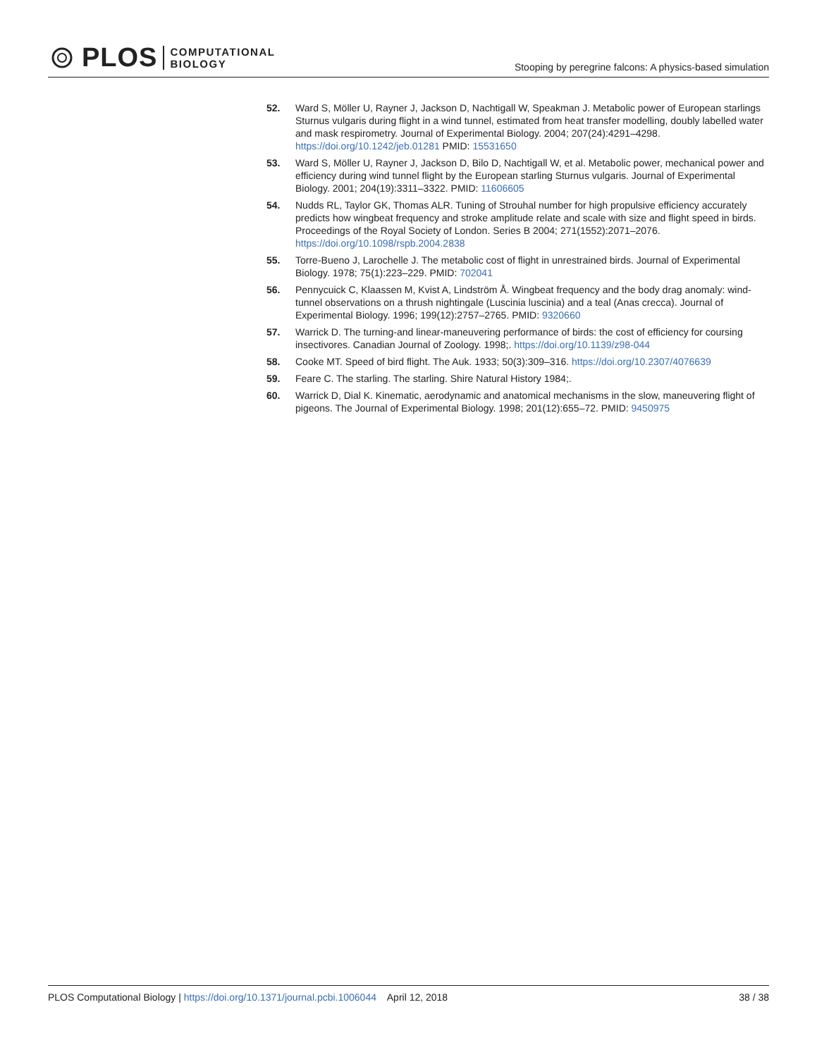PLOS COMPUTATIONAL
BIOLOGY
Stooping by peregrine falcons: A physics-based simulation
52. Ward S, Möller U, Rayner J, Jackson D, Nachtigall W, Speakman J. Metabolic power of European starlings Sturnus vulgaris during flight in a wind tunnel, estimated from heat transfer modelling, doubly labelled water and mask respirometry. Journal of Experimental Biology. 2004; 207(24):4291–4298. https://doi.org/10.1242/jeb.01281 PMID: 15531650
53. Ward S, Möller U, Rayner J, Jackson D, Bilo D, Nachtigall W, et al. Metabolic power, mechanical power and efficiency during wind tunnel flight by the European starling Sturnus vulgaris. Journal of Experimental Biology. 2001; 204(19):3311–3322. PMID: 11606605
54. Nudds RL, Taylor GK, Thomas ALR. Tuning of Strouhal number for high propulsive efficiency accurately predicts how wingbeat frequency and stroke amplitude relate and scale with size and flight speed in birds. Proceedings of the Royal Society of London. Series B 2004; 271(1552):2071–2076. https://doi.org/10.1098/rspb.2004.2838
55. Torre-Bueno J, Larochelle J. The metabolic cost of flight in unrestrained birds. Journal of Experimental Biology. 1978; 75(1):223–229. PMID: 702041
56. Pennycuick C, Klaassen M, Kvist A, Lindström Å. Wingbeat frequency and the body drag anomaly: wind-tunnel observations on a thrush nightingale (Luscinia luscinia) and a teal (Anas crecca). Journal of Experimental Biology. 1996; 199(12):2757–2765. PMID: 9320660
57. Warrick D. The turning-and linear-maneuvering performance of birds: the cost of efficiency for coursing insectivores. Canadian Journal of Zoology. 1998;. https://doi.org/10.1139/z98-044
58. Cooke MT. Speed of bird flight. The Auk. 1933; 50(3):309–316. https://doi.org/10.2307/4076639
59. Feare C. The starling. The starling. Shire Natural History 1984;.
60. Warrick D, Dial K. Kinematic, aerodynamic and anatomical mechanisms in the slow, maneuvering flight of pigeons. The Journal of Experimental Biology. 1998; 201(12):655–72. PMID: 9450975
PLOS Computational Biology | https://doi.org/10.1371/journal.pcbi.1006044 April 12, 2018 38 / 38